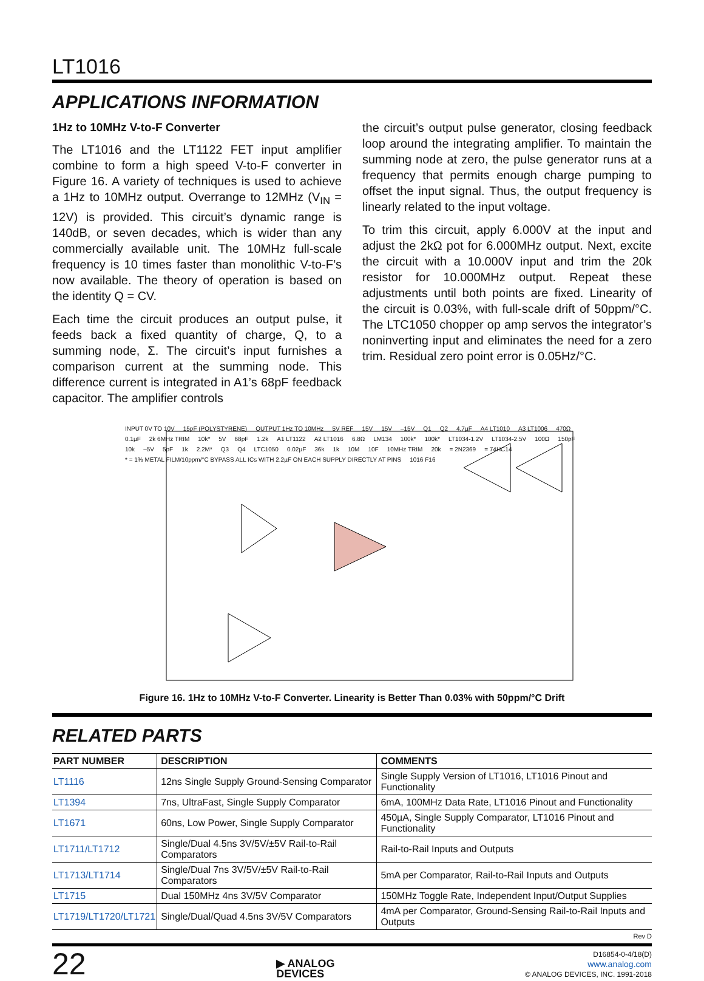LT1016
APPLICATIONS INFORMATION
1Hz to 10MHz V-to-F Converter
The LT1016 and the LT1122 FET input amplifier combine to form a high speed V-to-F converter in Figure 16. A variety of techniques is used to achieve a 1Hz to 10MHz output. Overrange to 12MHz (V<sub>IN</sub> = 12V) is provided. This circuit’s dynamic range is 140dB, or seven decades, which is wider than any commercially available unit. The 10MHz full-scale frequency is 10 times faster than monolithic V-to-F’s now available. The theory of operation is based on the identity Q = CV.
Each time the circuit produces an output pulse, it feeds back a fixed quantity of charge, Q, to a summing node, Σ. The circuit’s input furnishes a comparison current at the summing node. This difference current is integrated in A1’s 68pF feedback capacitor. The amplifier controls
the circuit’s output pulse generator, closing feedback loop around the integrating amplifier. To maintain the summing node at zero, the pulse generator runs at a frequency that permits enough charge pumping to offset the input signal. Thus, the output frequency is linearly related to the input voltage.
To trim this circuit, apply 6.000V at the input and adjust the 2kΩ pot for 6.000MHz output. Next, excite the circuit with a 10.000V input and trim the 20k resistor for 10.000MHz output. Repeat these adjustments until both points are fixed. Linearity of the circuit is 0.03%, with full-scale drift of 50ppm/°C. The LTC1050 chopper op amp servos the integrator’s noninverting input and eliminates the need for a zero trim. Residual zero point error is 0.05Hz/°C.
INPUT 0V TO 10V 15pF (POLYSTYRENE) OUTPUT 1Hz TO 10MHz 5V REF 15V 15V –15V Q1 Q2 4.7µF A4 LT1010 A3 LT1006 470Ω 0.1µF 2k 6MHz TRIM 10k* 5V 68pF 1.2k A1 LT1122 A2 LT1016 6.8Ω LM134 100k* 100k* LT1034-1.2V LT1034-2.5V 100Ω 150pF 10k –5V 5pF 1k 2.2M* Q3 Q4 LTC1050 0.02µF 36k 1k 10M 10F 10MHz TRIM 20k = 2N2369 = 74HC14 * = 1% METAL FILM/10ppm/°C BYPASS ALL ICs WITH 2.2µF ON EACH SUPPLY DIRECTLY AT PINS 1016 F16
Figure 16. 1Hz to 10MHz V-to-F Converter. Linearity is Better Than 0.03% with 50ppm/°C Drift
RELATED PARTS
| PART NUMBER | DESCRIPTION | COMMENTS |
| --- | --- | --- |
| LT1116 | 12ns Single Supply Ground-Sensing Comparator | Single Supply Version of LT1016, LT1016 Pinout and Functionality |
| LT1394 | 7ns, UltraFast, Single Supply Comparator | 6mA, 100MHz Data Rate, LT1016 Pinout and Functionality |
| LT1671 | 60ns, Low Power, Single Supply Comparator | 450µA, Single Supply Comparator, LT1016 Pinout and Functionality |
| LT1711/LT1712 | Single/Dual 4.5ns 3V/5V/±5V Rail-to-Rail Comparators | Rail-to-Rail Inputs and Outputs |
| LT1713/LT1714 | Single/Dual 7ns 3V/5V/±5V Rail-to-Rail Comparators | 5mA per Comparator, Rail-to-Rail Inputs and Outputs |
| LT1715 | Dual 150MHz 4ns 3V/5V Comparator | 150MHz Toggle Rate, Independent Input/Output Supplies |
| LT1719/LT1720/LT1721 | Single/Dual/Quad 4.5ns 3V/5V Comparators | 4mA per Comparator, Ground-Sensing Rail-to-Rail Inputs and Outputs |
Rev D
22
▶ ANALOG
DEVICES
D16854-0-4/18(D)
www.analog.com
© ANALOG DEVICES, INC. 1991-2018